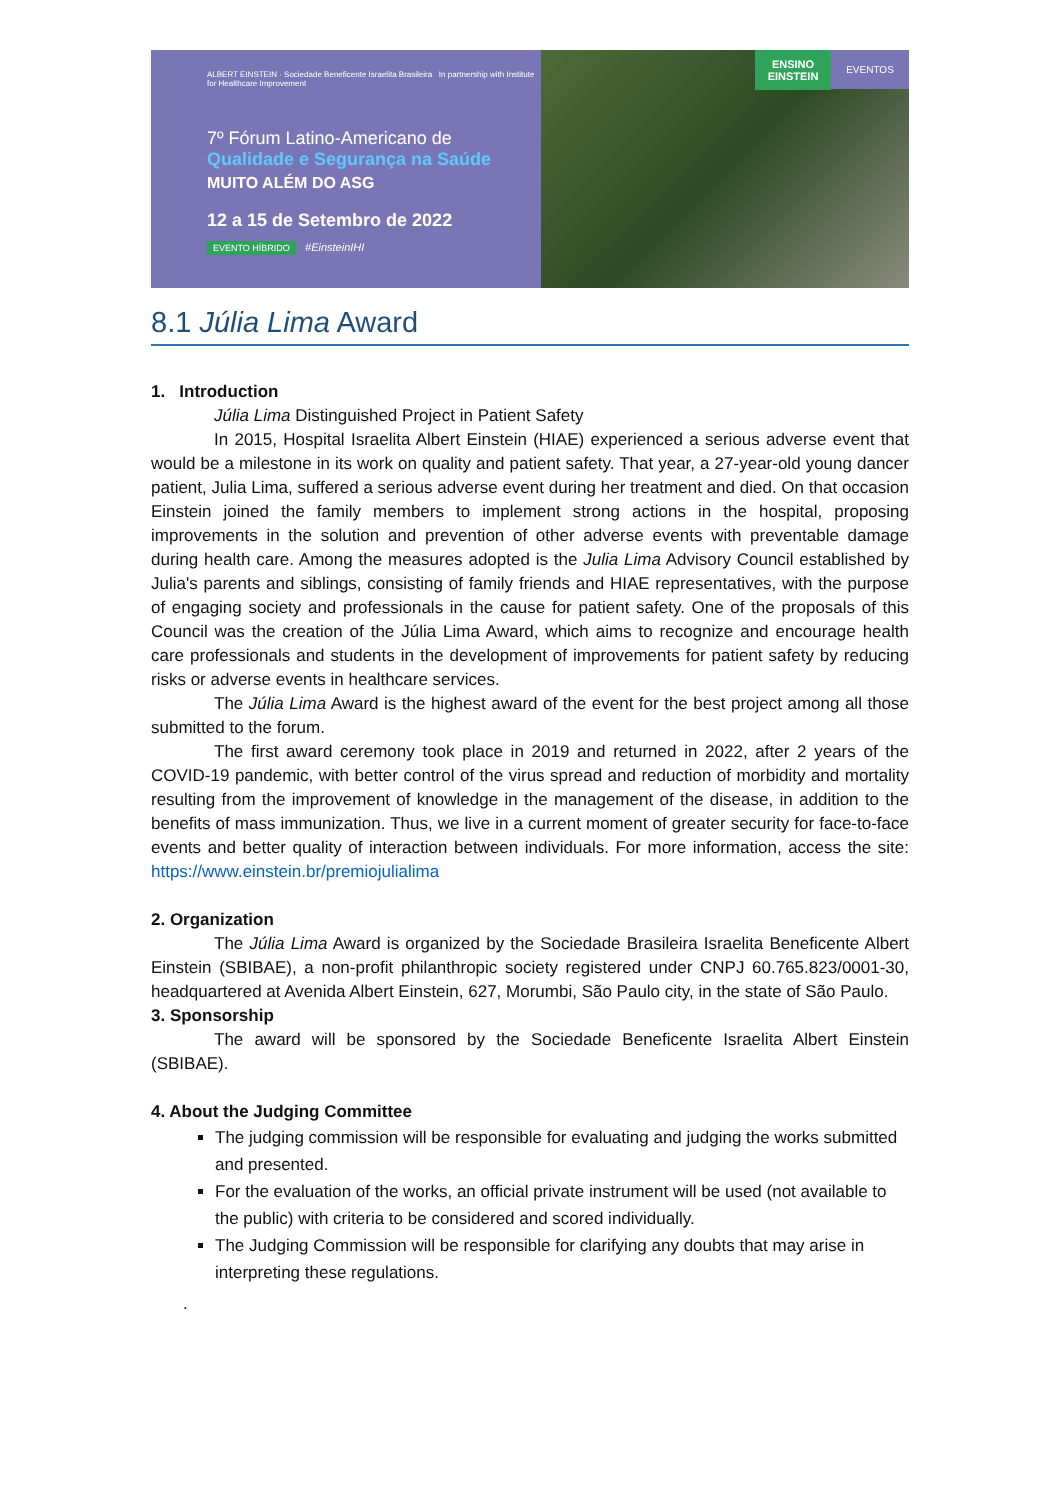ALBERT EINSTEIN · Sociedade Beneficente Israelita Brasileira In partnership with Institute for Healthcare Improvement
7º Fórum Latino-Americano de
Qualidade e Segurança na Saúde
MUITO ALÉM DO ASG
12 a 15 de Setembro de 2022
EVENTO HÍBRIDO #EinsteinIHI
ENSINO EINSTEIN
EVENTOS
8.1 Júlia Lima Award
1. Introduction
Júlia Lima Distinguished Project in Patient Safety
In 2015, Hospital Israelita Albert Einstein (HIAE) experienced a serious adverse event that would be a milestone in its work on quality and patient safety. That year, a 27-year-old young dancer patient, Julia Lima, suffered a serious adverse event during her treatment and died. On that occasion Einstein joined the family members to implement strong actions in the hospital, proposing improvements in the solution and prevention of other adverse events with preventable damage during health care. Among the measures adopted is the Julia Lima Advisory Council established by Julia's parents and siblings, consisting of family friends and HIAE representatives, with the purpose of engaging society and professionals in the cause for patient safety. One of the proposals of this Council was the creation of the Júlia Lima Award, which aims to recognize and encourage health care professionals and students in the development of improvements for patient safety by reducing risks or adverse events in healthcare services.
The Júlia Lima Award is the highest award of the event for the best project among all those submitted to the forum.
The first award ceremony took place in 2019 and returned in 2022, after 2 years of the COVID-19 pandemic, with better control of the virus spread and reduction of morbidity and mortality resulting from the improvement of knowledge in the management of the disease, in addition to the benefits of mass immunization. Thus, we live in a current moment of greater security for face-to-face events and better quality of interaction between individuals. For more information, access the site: https://www.einstein.br/premiojulialima
2. Organization
The Júlia Lima Award is organized by the Sociedade Brasileira Israelita Beneficente Albert Einstein (SBIBAE), a non-profit philanthropic society registered under CNPJ 60.765.823/0001-30, headquartered at Avenida Albert Einstein, 627, Morumbi, São Paulo city, in the state of São Paulo.
3. Sponsorship
The award will be sponsored by the Sociedade Beneficente Israelita Albert Einstein (SBIBAE).
4. About the Judging Committee
The judging commission will be responsible for evaluating and judging the works submitted and presented.
For the evaluation of the works, an official private instrument will be used (not available to the public) with criteria to be considered and scored individually.
The Judging Commission will be responsible for clarifying any doubts that may arise in interpreting these regulations.
.